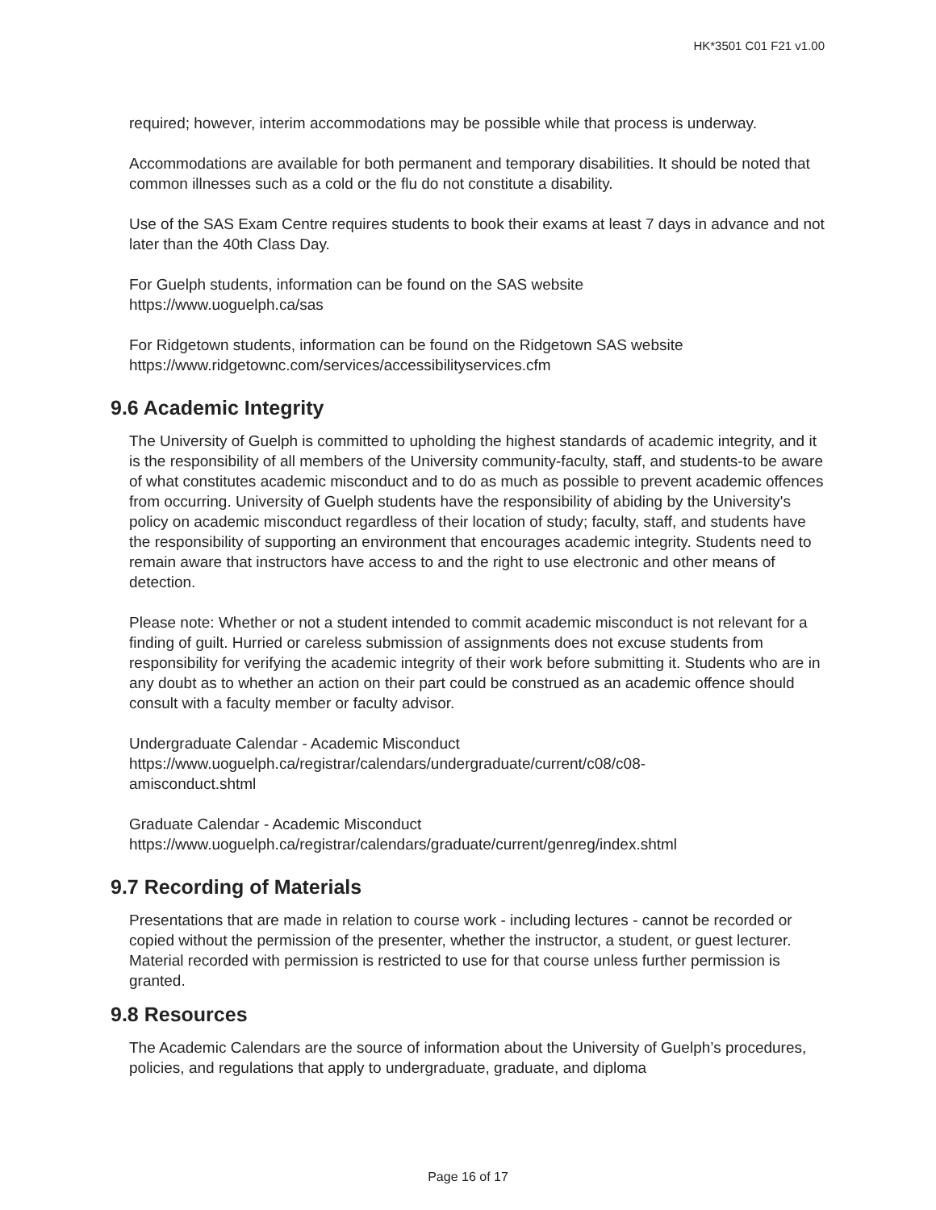HK*3501 C01 F21 v1.00
required; however, interim accommodations may be possible while that process is underway.
Accommodations are available for both permanent and temporary disabilities. It should be noted that common illnesses such as a cold or the flu do not constitute a disability.
Use of the SAS Exam Centre requires students to book their exams at least 7 days in advance and not later than the 40th Class Day.
For Guelph students, information can be found on the SAS website
https://www.uoguelph.ca/sas
For Ridgetown students, information can be found on the Ridgetown SAS website
https://www.ridgetownc.com/services/accessibilityservices.cfm
9.6 Academic Integrity
The University of Guelph is committed to upholding the highest standards of academic integrity, and it is the responsibility of all members of the University community-faculty, staff, and students-to be aware of what constitutes academic misconduct and to do as much as possible to prevent academic offences from occurring. University of Guelph students have the responsibility of abiding by the University's policy on academic misconduct regardless of their location of study; faculty, staff, and students have the responsibility of supporting an environment that encourages academic integrity. Students need to remain aware that instructors have access to and the right to use electronic and other means of detection.
Please note: Whether or not a student intended to commit academic misconduct is not relevant for a finding of guilt. Hurried or careless submission of assignments does not excuse students from responsibility for verifying the academic integrity of their work before submitting it. Students who are in any doubt as to whether an action on their part could be construed as an academic offence should consult with a faculty member or faculty advisor.
Undergraduate Calendar - Academic Misconduct
https://www.uoguelph.ca/registrar/calendars/undergraduate/current/c08/c08-
amisconduct.shtml
Graduate Calendar - Academic Misconduct
https://www.uoguelph.ca/registrar/calendars/graduate/current/genreg/index.shtml
9.7 Recording of Materials
Presentations that are made in relation to course work - including lectures - cannot be recorded or copied without the permission of the presenter, whether the instructor, a student, or guest lecturer. Material recorded with permission is restricted to use for that course unless further permission is granted.
9.8 Resources
The Academic Calendars are the source of information about the University of Guelph’s procedures, policies, and regulations that apply to undergraduate, graduate, and diploma
Page 16 of 17